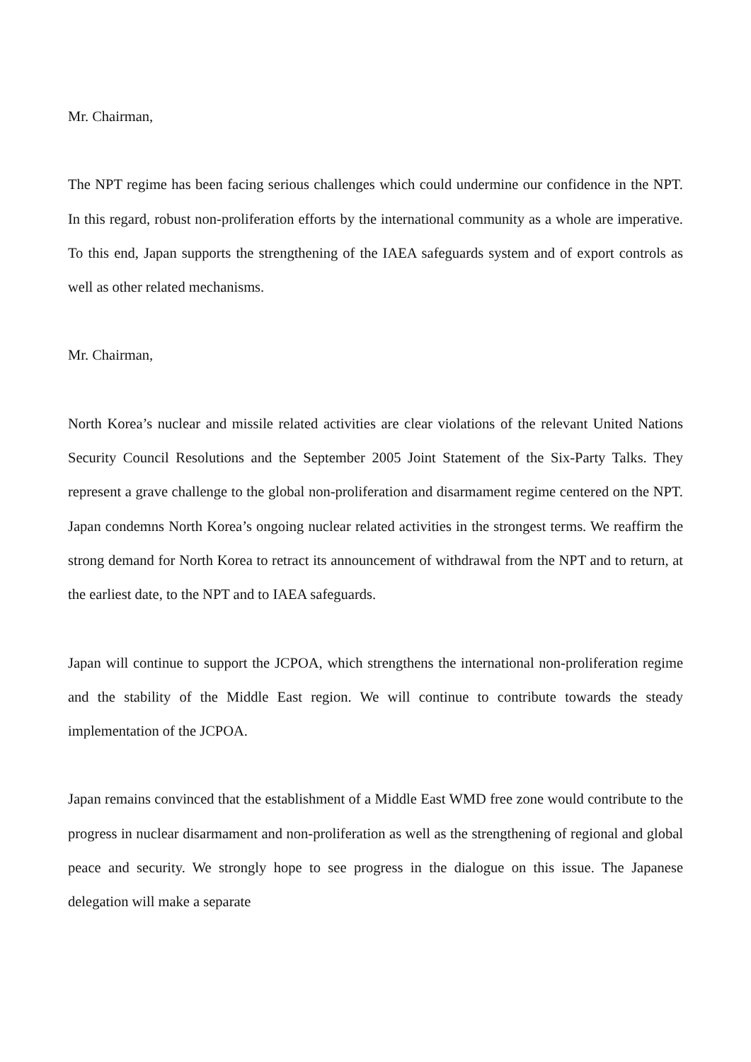Mr. Chairman,
The NPT regime has been facing serious challenges which could undermine our confidence in the NPT. In this regard, robust non-proliferation efforts by the international community as a whole are imperative. To this end, Japan supports the strengthening of the IAEA safeguards system and of export controls as well as other related mechanisms.
Mr. Chairman,
North Korea’s nuclear and missile related activities are clear violations of the relevant United Nations Security Council Resolutions and the September 2005 Joint Statement of the Six-Party Talks. They represent a grave challenge to the global non-proliferation and disarmament regime centered on the NPT. Japan condemns North Korea’s ongoing nuclear related activities in the strongest terms. We reaffirm the strong demand for North Korea to retract its announcement of withdrawal from the NPT and to return, at the earliest date, to the NPT and to IAEA safeguards.
Japan will continue to support the JCPOA, which strengthens the international non-proliferation regime and the stability of the Middle East region. We will continue to contribute towards the steady implementation of the JCPOA.
Japan remains convinced that the establishment of a Middle East WMD free zone would contribute to the progress in nuclear disarmament and non-proliferation as well as the strengthening of regional and global peace and security. We strongly hope to see progress in the dialogue on this issue. The Japanese delegation will make a separate